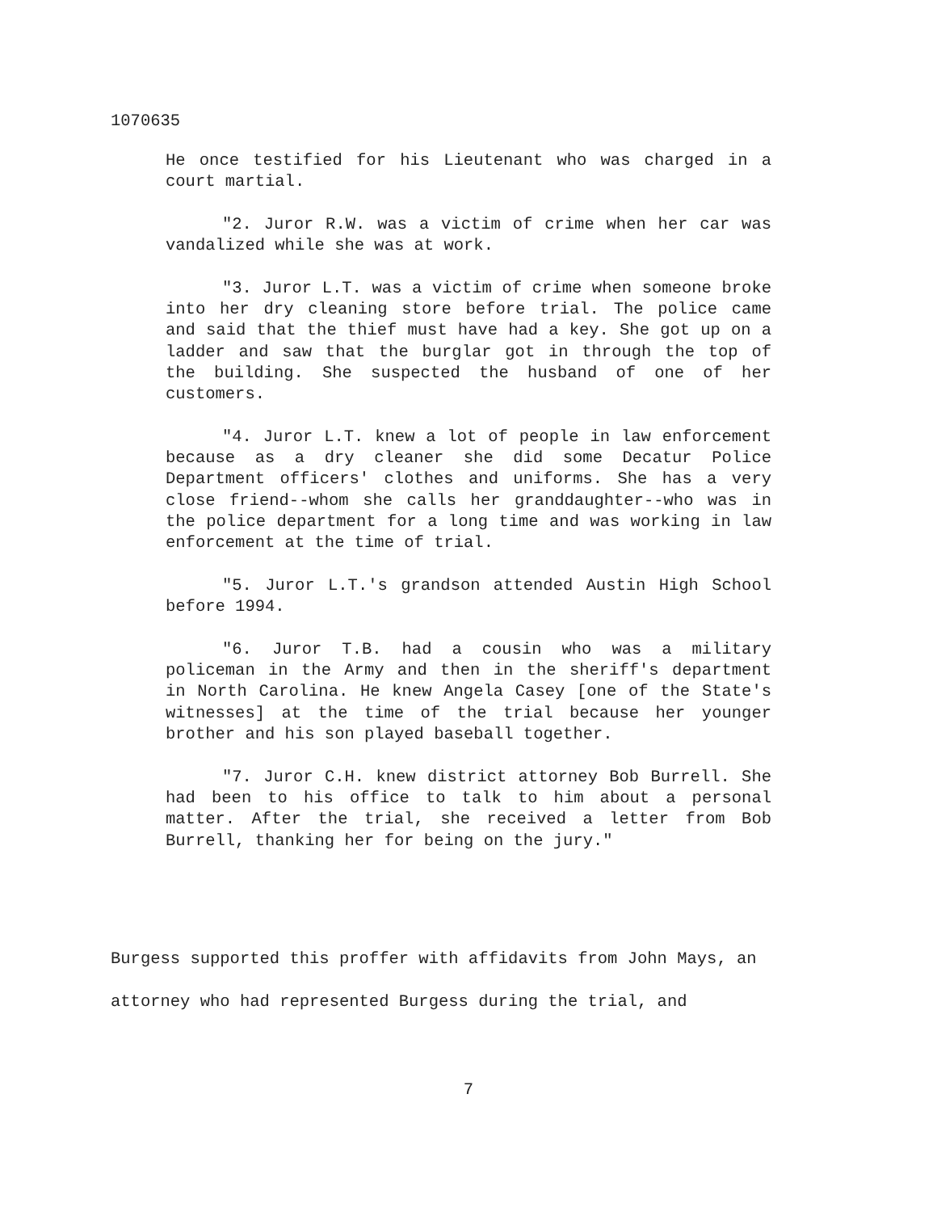1070635
He once testified for his Lieutenant who was charged in a court martial.
"2. Juror R.W. was a victim of crime when her car was vandalized while she was at work.
"3. Juror L.T. was a victim of crime when someone broke into her dry cleaning store before trial. The police came and said that the thief must have had a key. She got up on a ladder and saw that the burglar got in through the top of the building. She suspected the husband of one of her customers.
"4. Juror L.T. knew a lot of people in law enforcement because as a dry cleaner she did some Decatur Police Department officers' clothes and uniforms. She has a very close friend--whom she calls her granddaughter--who was in the police department for a long time and was working in law enforcement at the time of trial.
"5. Juror L.T.'s grandson attended Austin High School before 1994.
"6. Juror T.B. had a cousin who was a military policeman in the Army and then in the sheriff's department in North Carolina. He knew Angela Casey [one of the State's witnesses] at the time of the trial because her younger brother and his son played baseball together.
"7. Juror C.H. knew district attorney Bob Burrell. She had been to his office to talk to him about a personal matter. After the trial, she received a letter from Bob Burrell, thanking her for being on the jury."
Burgess supported this proffer with affidavits from John Mays, an attorney who had represented Burgess during the trial, and
7